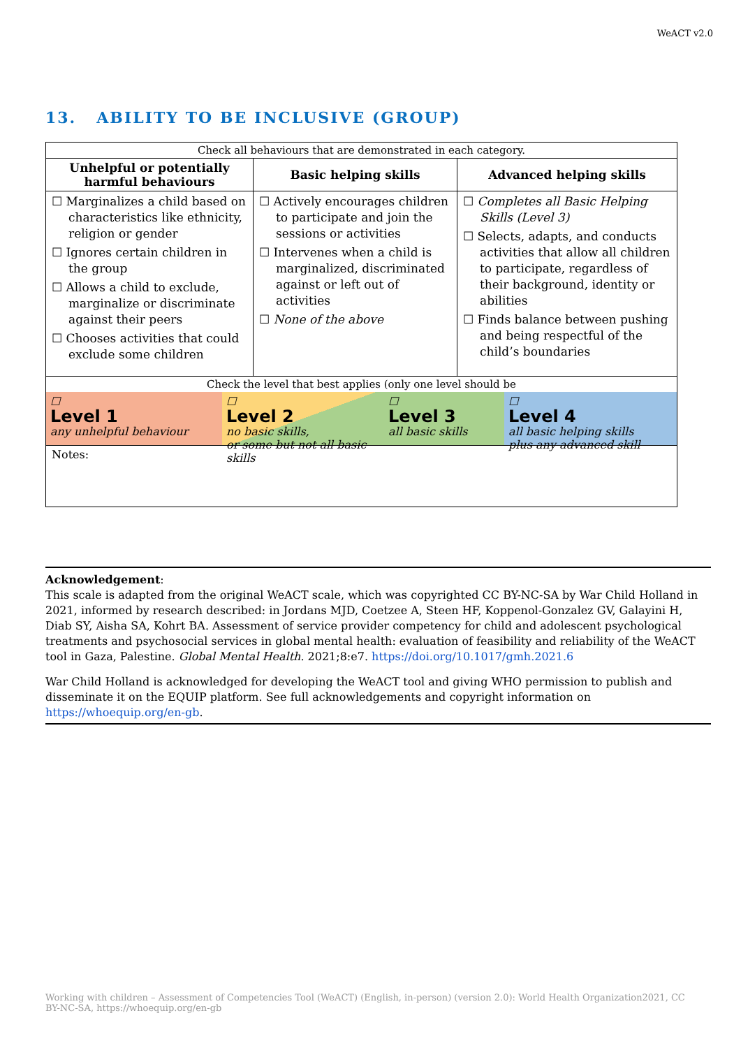WeACT v2.0
13. ABILITY TO BE INCLUSIVE (GROUP)
| Check all behaviours that are demonstrated in each category. | | |
| Unhelpful or potentially harmful behaviours | Basic helping skills | Advanced helping skills |
| ☐ Marginalizes a child based on characteristics like ethnicity, religion or gender ☐ Ignores certain children in the group ☐ Allows a child to exclude, marginalize or discriminate against their peers ☐ Chooses activities that could exclude some children | ☐ Actively encourages children to participate and join the sessions or activities ☐ Intervenes when a child is marginalized, discriminated against or left out of activities ☐ None of the above | ☐ Completes all Basic Helping Skills (Level 3) ☐ Selects, adapts, and conducts activities that allow all children to participate, regardless of their background, identity or abilities ☐ Finds balance between pushing and being respectful of the child’s boundaries |
| Check the level that best applies (only one level should be ☐ Level 1 any unhelpful behaviour ☐ Level 2 no basic skills, or some but not all basic skills ☐ Level 3 all basic skills ☐ Level 4 all basic helping skills plus any advanced skill | | |
| Notes: | | |
Acknowledgement:
This scale is adapted from the original WeACT scale, which was copyrighted CC BY-NC-SA by War Child Holland in 2021, informed by research described: in Jordans MJD, Coetzee A, Steen HF, Koppenol-Gonzalez GV, Galayini H, Diab SY, Aisha SA, Kohrt BA. Assessment of service provider competency for child and adolescent psychological treatments and psychosocial services in global mental health: evaluation of feasibility and reliability of the WeACT tool in Gaza, Palestine. Global Mental Health. 2021;8:e7. https://doi.org/10.1017/gmh.2021.6
War Child Holland is acknowledged for developing the WeACT tool and giving WHO permission to publish and disseminate it on the EQUIP platform. See full acknowledgements and copyright information on https://whoequip.org/en-gb.
Working with children – Assessment of Competencies Tool (WeACT) (English, in-person) (version 2.0): World Health Organization2021, CC BY-NC-SA, https://whoequip.org/en-gb